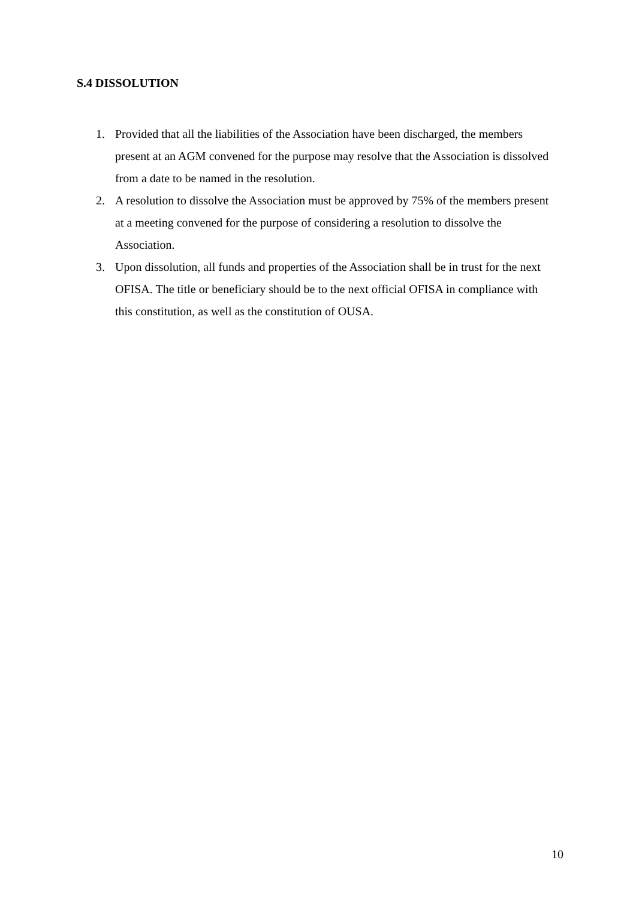S.4 DISSOLUTION
1. Provided that all the liabilities of the Association have been discharged, the members present at an AGM convened for the purpose may resolve that the Association is dissolved from a date to be named in the resolution.
2. A resolution to dissolve the Association must be approved by 75% of the members present at a meeting convened for the purpose of considering a resolution to dissolve the Association.
3. Upon dissolution, all funds and properties of the Association shall be in trust for the next OFISA. The title or beneficiary should be to the next official OFISA in compliance with this constitution, as well as the constitution of OUSA.
10